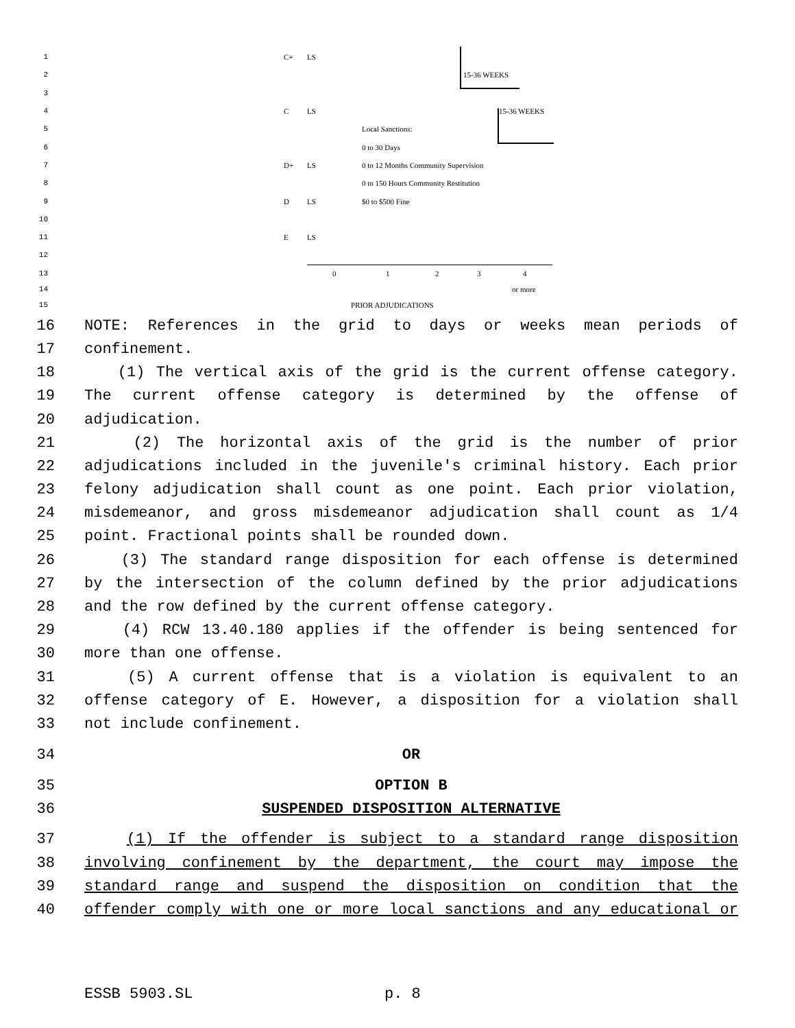1 C+ LS
2 15-36 WEEKS
3
4 C LS 15-36 WEEKS
5 Local Sanctions:
6 0 to 30 Days
7 D+ LS 0 to 12 Months Community Supervision
8 0 to 150 Hours Community Restitution
9 D LS $0 to $500 Fine
10
11 E LS
12
13 0 1 2 3 4
14 or more
15 PRIOR ADJUDICATIONS
16 NOTE: References in the grid to days or weeks mean periods of
17 confinement.
18 (1) The vertical axis of the grid is the current offense category.
19 The current offense category is determined by the offense of
20 adjudication.
21 (2) The horizontal axis of the grid is the number of prior
22 adjudications included in the juvenile's criminal history. Each prior
23 felony adjudication shall count as one point. Each prior violation,
24 misdemeanor, and gross misdemeanor adjudication shall count as 1/4
25 point. Fractional points shall be rounded down.
26 (3) The standard range disposition for each offense is determined
27 by the intersection of the column defined by the prior adjudications
28 and the row defined by the current offense category.
29 (4) RCW 13.40.180 applies if the offender is being sentenced for
30 more than one offense.
31 (5) A current offense that is a violation is equivalent to an
32 offense category of E. However, a disposition for a violation shall
33 not include confinement.
34 OR
35 OPTION B
36 SUSPENDED DISPOSITION ALTERNATIVE
37 (1) If the offender is subject to a standard range disposition
38 involving confinement by the department, the court may impose the
39 standard range and suspend the disposition on condition that the
40 offender comply with one or more local sanctions and any educational or
ESSB 5903.SL p. 8